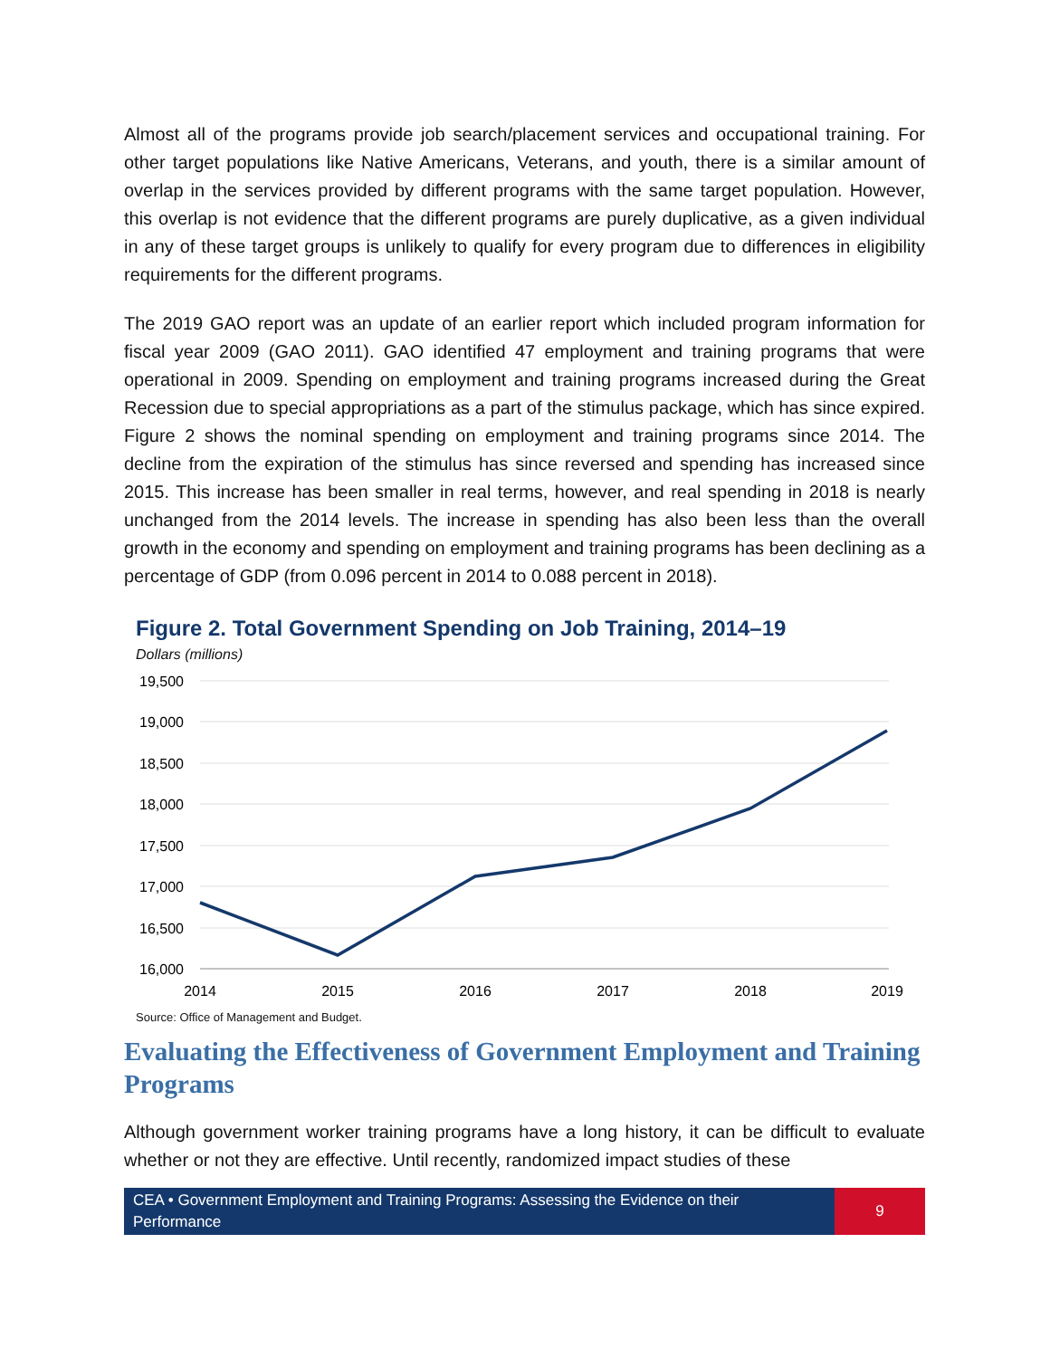Almost all of the programs provide job search/placement services and occupational training. For other target populations like Native Americans, Veterans, and youth, there is a similar amount of overlap in the services provided by different programs with the same target population. However, this overlap is not evidence that the different programs are purely duplicative, as a given individual in any of these target groups is unlikely to qualify for every program due to differences in eligibility requirements for the different programs.
The 2019 GAO report was an update of an earlier report which included program information for fiscal year 2009 (GAO 2011). GAO identified 47 employment and training programs that were operational in 2009. Spending on employment and training programs increased during the Great Recession due to special appropriations as a part of the stimulus package, which has since expired. Figure 2 shows the nominal spending on employment and training programs since 2014. The decline from the expiration of the stimulus has since reversed and spending has increased since 2015. This increase has been smaller in real terms, however, and real spending in 2018 is nearly unchanged from the 2014 levels. The increase in spending has also been less than the overall growth in the economy and spending on employment and training programs has been declining as a percentage of GDP (from 0.096 percent in 2014 to 0.088 percent in 2018).
Figure 2. Total Government Spending on Job Training, 2014–19
Dollars (millions)
19,500
19,000
18,500
18,000
17,500
17,000
16,500
16,000
2014
2015
2016
2017
2018
2019
Source: Office of Management and Budget.
Evaluating the Effectiveness of Government Employment and Training Programs
Although government worker training programs have a long history, it can be difficult to evaluate whether or not they are effective. Until recently, randomized impact studies of these
CEA • Government Employment and Training Programs: Assessing the Evidence on their Performance
9